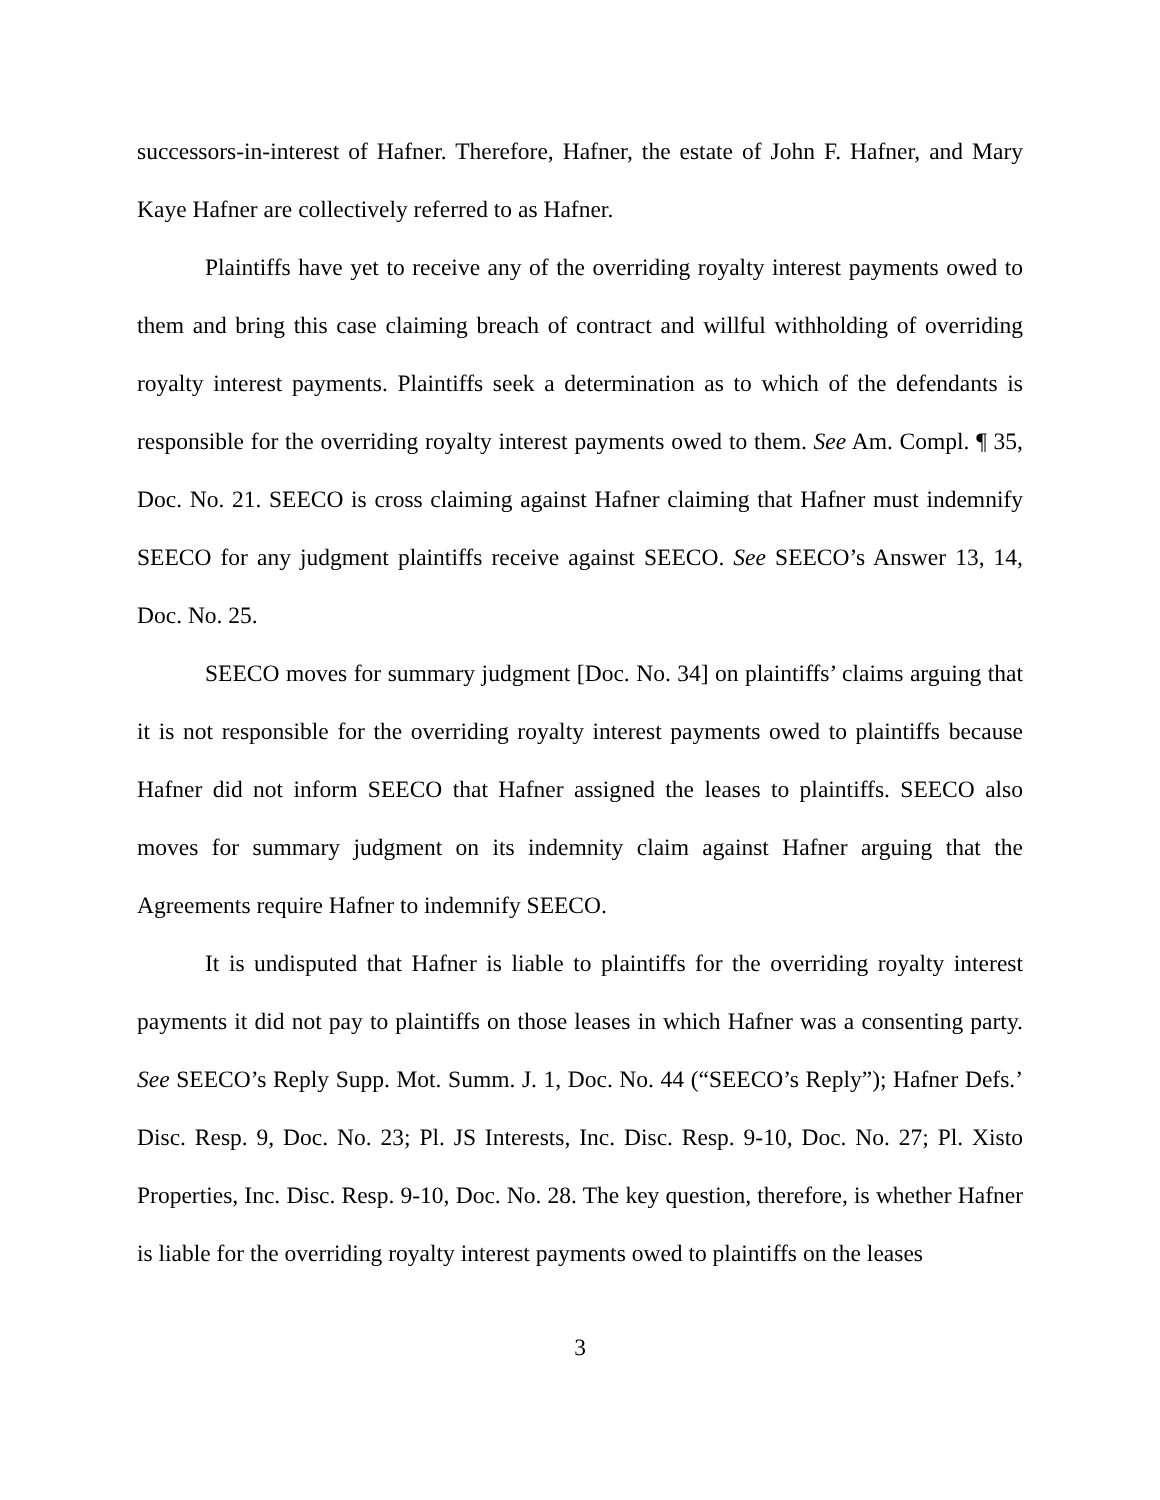successors-in-interest of Hafner. Therefore, Hafner, the estate of John F. Hafner, and Mary Kaye Hafner are collectively referred to as Hafner.
Plaintiffs have yet to receive any of the overriding royalty interest payments owed to them and bring this case claiming breach of contract and willful withholding of overriding royalty interest payments. Plaintiffs seek a determination as to which of the defendants is responsible for the overriding royalty interest payments owed to them. See Am. Compl. ¶ 35, Doc. No. 21. SEECO is cross claiming against Hafner claiming that Hafner must indemnify SEECO for any judgment plaintiffs receive against SEECO. See SEECO’s Answer 13, 14, Doc. No. 25.
SEECO moves for summary judgment [Doc. No. 34] on plaintiffs’ claims arguing that it is not responsible for the overriding royalty interest payments owed to plaintiffs because Hafner did not inform SEECO that Hafner assigned the leases to plaintiffs. SEECO also moves for summary judgment on its indemnity claim against Hafner arguing that the Agreements require Hafner to indemnify SEECO.
It is undisputed that Hafner is liable to plaintiffs for the overriding royalty interest payments it did not pay to plaintiffs on those leases in which Hafner was a consenting party. See SEECO’s Reply Supp. Mot. Summ. J. 1, Doc. No. 44 (“SEECO’s Reply”); Hafner Defs.’ Disc. Resp. 9, Doc. No. 23; Pl. JS Interests, Inc. Disc. Resp. 9-10, Doc. No. 27; Pl. Xisto Properties, Inc. Disc. Resp. 9-10, Doc. No. 28. The key question, therefore, is whether Hafner is liable for the overriding royalty interest payments owed to plaintiffs on the leases
3